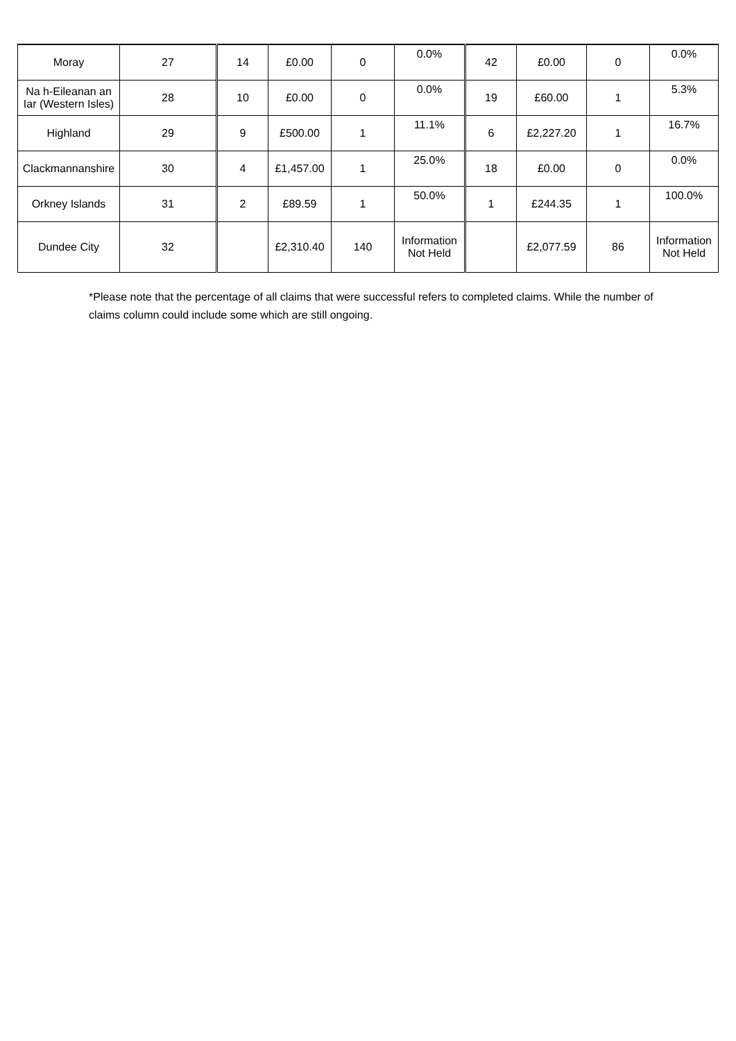| Moray | 27 | 14 | £0.00 | 0 | 0.0% | 42 | £0.00 | 0 | 0.0% |
| Na h-Eileanan an Iar (Western Isles) | 28 | 10 | £0.00 | 0 | 0.0% | 19 | £60.00 | 1 | 5.3% |
| Highland | 29 | 9 | £500.00 | 1 | 11.1% | 6 | £2,227.20 | 1 | 16.7% |
| Clackmannanshire | 30 | 4 | £1,457.00 | 1 | 25.0% | 18 | £0.00 | 0 | 0.0% |
| Orkney Islands | 31 | 2 | £89.59 | 1 | 50.0% | 1 | £244.35 | 1 | 100.0% |
| Dundee City | 32 | | £2,310.40 | 140 | Information Not Held | | £2,077.59 | 86 | Information Not Held |
*Please note that the percentage of all claims that were successful refers to completed claims. While the number of claims column could include some which are still ongoing.